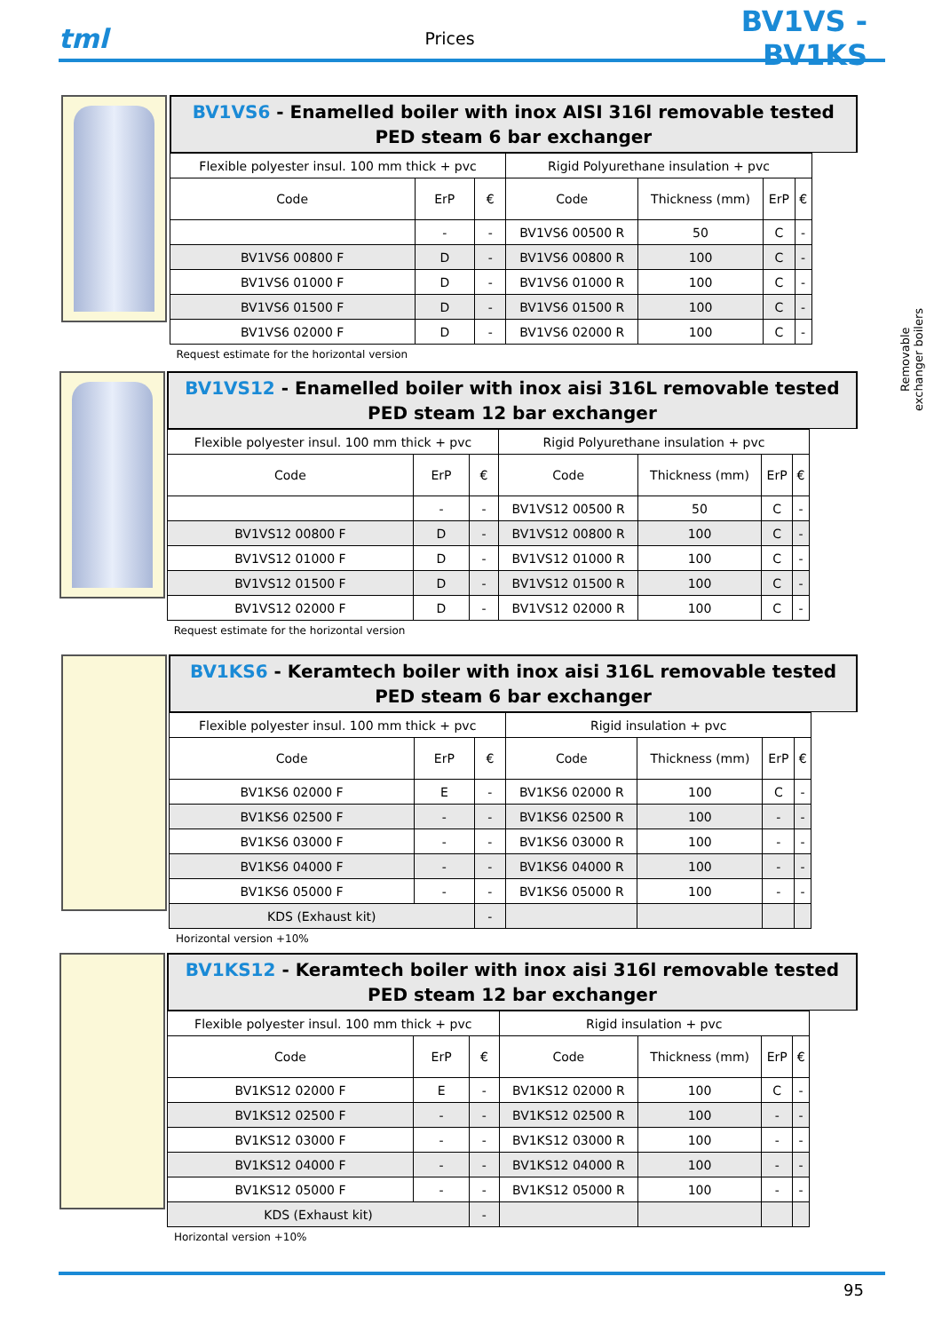tml
Prices
BV1VS - BV1KS
Removable exchanger boilers
BV1VS6 - Enamelled boiler with inox AISI 316l removable tested PED steam 6 bar exchanger
| Flexible polyester insul. 100 mm thick + pvc | | | Rigid Polyurethane insulation + pvc | | | |
| Code | ErP | € | Code | Thickness (mm) | ErP | € |
| | - | - | BV1VS6 00500 R | 50 | C | - |
| BV1VS6 00800 F | D | - | BV1VS6 00800 R | 100 | C | - |
| BV1VS6 01000 F | D | - | BV1VS6 01000 R | 100 | C | - |
| BV1VS6 01500 F | D | - | BV1VS6 01500 R | 100 | C | - |
| BV1VS6 02000 F | D | - | BV1VS6 02000 R | 100 | C | - |
Request estimate for the horizontal version
BV1VS12 - Enamelled boiler with inox aisi 316L removable tested PED steam 12 bar exchanger
| Flexible polyester insul. 100 mm thick + pvc | | | Rigid Polyurethane insulation + pvc | | | |
| Code | ErP | € | Code | Thickness (mm) | ErP | € |
| | - | - | BV1VS12 00500 R | 50 | C | - |
| BV1VS12 00800 F | D | - | BV1VS12 00800 R | 100 | C | - |
| BV1VS12 01000 F | D | - | BV1VS12 01000 R | 100 | C | - |
| BV1VS12 01500 F | D | - | BV1VS12 01500 R | 100 | C | - |
| BV1VS12 02000 F | D | - | BV1VS12 02000 R | 100 | C | - |
Request estimate for the horizontal version
BV1KS6 - Keramtech boiler with inox aisi 316L removable tested PED steam 6 bar exchanger
| Flexible polyester insul. 100 mm thick + pvc | | | Rigid insulation + pvc | | | |
| Code | ErP | € | Code | Thickness (mm) | ErP | € |
| BV1KS6 02000 F | E | - | BV1KS6 02000 R | 100 | C | - |
| BV1KS6 02500 F | - | - | BV1KS6 02500 R | 100 | - | - |
| BV1KS6 03000 F | - | - | BV1KS6 03000 R | 100 | - | - |
| BV1KS6 04000 F | - | - | BV1KS6 04000 R | 100 | - | - |
| BV1KS6 05000 F | - | - | BV1KS6 05000 R | 100 | - | - |
| KDS (Exhaust kit) | | - | | | | |
Horizontal version +10%
BV1KS12 - Keramtech boiler with inox aisi 316l removable tested PED steam 12 bar exchanger
| Flexible polyester insul. 100 mm thick + pvc | | | Rigid insulation + pvc | | | |
| Code | ErP | € | Code | Thickness (mm) | ErP | € |
| BV1KS12 02000 F | E | - | BV1KS12 02000 R | 100 | C | - |
| BV1KS12 02500 F | - | - | BV1KS12 02500 R | 100 | - | - |
| BV1KS12 03000 F | - | - | BV1KS12 03000 R | 100 | - | - |
| BV1KS12 04000 F | - | - | BV1KS12 04000 R | 100 | - | - |
| BV1KS12 05000 F | - | - | BV1KS12 05000 R | 100 | - | - |
| KDS (Exhaust kit) | | - | | | | |
Horizontal version +10%
95